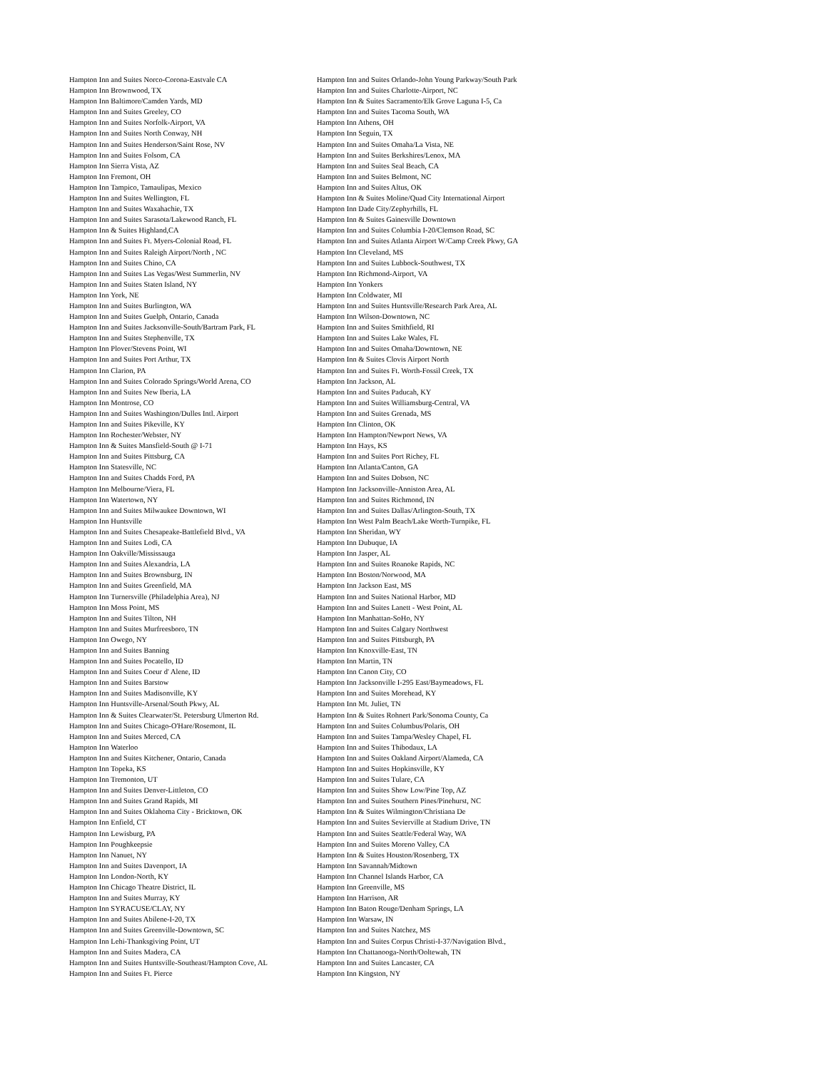| Hampton Inn and Suites Norco-Corona-Eastvale CA | Hampton Inn and Suites Orlando-John Young Parkway/South Park |
| Hampton Inn Brownwood, TX | Hampton Inn and Suites Charlotte-Airport, NC |
| Hampton Inn Baltimore/Camden Yards, MD | Hampton Inn & Suites Sacramento/Elk Grove Laguna I-5, Ca |
| Hampton Inn and Suites Greeley, CO | Hampton Inn and Suites Tacoma South, WA |
| Hampton Inn and Suites Norfolk-Airport, VA | Hampton Inn Athens, OH |
| Hampton Inn and Suites North Conway, NH | Hampton Inn Seguin, TX |
| Hampton Inn and Suites Henderson/Saint Rose, NV | Hampton Inn and Suites Omaha/La Vista, NE |
| Hampton Inn and Suites Folsom, CA | Hampton Inn and Suites Berkshires/Lenox, MA |
| Hampton Inn Sierra Vista, AZ | Hampton Inn and Suites Seal Beach, CA |
| Hampton Inn Fremont, OH | Hampton Inn and Suites Belmont, NC |
| Hampton Inn Tampico, Tamaulipas, Mexico | Hampton Inn and Suites Altus, OK |
| Hampton Inn and Suites Wellington, FL | Hampton Inn & Suites Moline/Quad City International Airport |
| Hampton Inn and Suites Waxahachie, TX | Hampton Inn Dade City/Zephyrhills, FL |
| Hampton Inn and Suites Sarasota/Lakewood Ranch, FL | Hampton Inn & Suites Gainesville Downtown |
| Hampton Inn & Suites Highland,CA | Hampton Inn and Suites Columbia I-20/Clemson Road, SC |
| Hampton Inn and Suites Ft. Myers-Colonial Road, FL | Hampton Inn and Suites Atlanta Airport W/Camp Creek Pkwy, GA |
| Hampton Inn and Suites Raleigh Airport/North , NC | Hampton Inn Cleveland, MS |
| Hampton Inn and Suites Chino, CA | Hampton Inn and Suites Lubbock-Southwest, TX |
| Hampton Inn and Suites Las Vegas/West Summerlin, NV | Hampton Inn Richmond-Airport, VA |
| Hampton Inn and Suites Staten Island, NY | Hampton Inn Yonkers |
| Hampton Inn York, NE | Hampton Inn Coldwater, MI |
| Hampton Inn and Suites Burlington, WA | Hampton Inn and Suites Huntsville/Research Park Area, AL |
| Hampton Inn and Suites Guelph, Ontario, Canada | Hampton Inn Wilson-Downtown, NC |
| Hampton Inn and Suites Jacksonville-South/Bartram Park, FL | Hampton Inn and Suites Smithfield, RI |
| Hampton Inn and Suites Stephenville, TX | Hampton Inn and Suites Lake Wales, FL |
| Hampton Inn Plover/Stevens Point, WI | Hampton Inn and Suites Omaha/Downtown, NE |
| Hampton Inn and Suites Port Arthur, TX | Hampton Inn & Suites Clovis Airport North |
| Hampton Inn Clarion, PA | Hampton Inn and Suites Ft. Worth-Fossil Creek, TX |
| Hampton Inn and Suites Colorado Springs/World Arena, CO | Hampton Inn Jackson, AL |
| Hampton Inn and Suites New Iberia, LA | Hampton Inn and Suites Paducah, KY |
| Hampton Inn Montrose, CO | Hampton Inn and Suites Williamsburg-Central, VA |
| Hampton Inn and Suites Washington/Dulles Intl. Airport | Hampton Inn and Suites Grenada, MS |
| Hampton Inn and Suites Pikeville, KY | Hampton Inn Clinton, OK |
| Hampton Inn Rochester/Webster, NY | Hampton Inn Hampton/Newport News, VA |
| Hampton Inn & Suites Mansfield-South @ I-71 | Hampton Inn Hays, KS |
| Hampton Inn and Suites Pittsburg, CA | Hampton Inn and Suites Port Richey, FL |
| Hampton Inn Statesville, NC | Hampton Inn Atlanta/Canton, GA |
| Hampton Inn and Suites Chadds Ford, PA | Hampton Inn and Suites Dobson, NC |
| Hampton Inn Melbourne/Viera, FL | Hampton Inn Jacksonville-Anniston Area, AL |
| Hampton Inn Watertown, NY | Hampton Inn and Suites Richmond, IN |
| Hampton Inn and Suites Milwaukee Downtown, WI | Hampton Inn and Suites Dallas/Arlington-South, TX |
| Hampton Inn Huntsville | Hampton Inn West Palm Beach/Lake Worth-Turnpike, FL |
| Hampton Inn and Suites Chesapeake-Battlefield Blvd., VA | Hampton Inn Sheridan, WY |
| Hampton Inn and Suites Lodi, CA | Hampton Inn Dubuque, IA |
| Hampton Inn Oakville/Mississauga | Hampton Inn Jasper, AL |
| Hampton Inn and Suites Alexandria, LA | Hampton Inn and Suites Roanoke Rapids, NC |
| Hampton Inn and Suites Brownsburg, IN | Hampton Inn Boston/Norwood, MA |
| Hampton Inn and Suites Greenfield, MA | Hampton Inn Jackson East, MS |
| Hampton Inn Turnersville (Philadelphia Area), NJ | Hampton Inn and Suites National Harbor, MD |
| Hampton Inn Moss Point, MS | Hampton Inn and Suites Lanett - West Point, AL |
| Hampton Inn and Suites Tilton, NH | Hampton Inn Manhattan-SoHo, NY |
| Hampton Inn and Suites Murfreesboro, TN | Hampton Inn and Suites Calgary Northwest |
| Hampton Inn Owego, NY | Hampton Inn and Suites Pittsburgh, PA |
| Hampton Inn and Suites Banning | Hampton Inn Knoxville-East, TN |
| Hampton Inn and Suites Pocatello, ID | Hampton Inn Martin, TN |
| Hampton Inn and Suites Coeur d' Alene, ID | Hampton Inn Canon City, CO |
| Hampton Inn and Suites Barstow | Hampton Inn Jacksonville I-295 East/Baymeadows, FL |
| Hampton Inn and Suites Madisonville, KY | Hampton Inn and Suites Morehead, KY |
| Hampton Inn Huntsville-Arsenal/South Pkwy, AL | Hampton Inn Mt. Juliet, TN |
| Hampton Inn & Suites Clearwater/St. Petersburg Ulmerton Rd. | Hampton Inn & Suites Rohnert Park/Sonoma County, Ca |
| Hampton Inn and Suites Chicago-O'Hare/Rosemont, IL | Hampton Inn and Suites Columbus/Polaris, OH |
| Hampton Inn and Suites Merced, CA | Hampton Inn and Suites Tampa/Wesley Chapel, FL |
| Hampton Inn Waterloo | Hampton Inn and Suites Thibodaux, LA |
| Hampton Inn and Suites Kitchener, Ontario, Canada | Hampton Inn and Suites Oakland Airport/Alameda, CA |
| Hampton Inn Topeka, KS | Hampton Inn and Suites Hopkinsville, KY |
| Hampton Inn Tremonton, UT | Hampton Inn and Suites Tulare, CA |
| Hampton Inn and Suites Denver-Littleton, CO | Hampton Inn and Suites Show Low/Pine Top, AZ |
| Hampton Inn and Suites Grand Rapids, MI | Hampton Inn and Suites Southern Pines/Pinehurst, NC |
| Hampton Inn and Suites Oklahoma City - Bricktown, OK | Hampton Inn & Suites Wilmington/Christiana De |
| Hampton Inn Enfield, CT | Hampton Inn and Suites Sevierville at Stadium Drive, TN |
| Hampton Inn Lewisburg, PA | Hampton Inn and Suites Seattle/Federal Way, WA |
| Hampton Inn Poughkeepsie | Hampton Inn and Suites Moreno Valley, CA |
| Hampton Inn Nanuet, NY | Hampton Inn & Suites Houston/Rosenberg, TX |
| Hampton Inn and Suites Davenport, IA | Hampton Inn Savannah/Midtown |
| Hampton Inn London-North, KY | Hampton Inn Channel Islands Harbor, CA |
| Hampton Inn Chicago Theatre District, IL | Hampton Inn Greenville, MS |
| Hampton Inn and Suites Murray, KY | Hampton Inn Harrison, AR |
| Hampton Inn SYRACUSE/CLAY, NY | Hampton Inn Baton Rouge/Denham Springs, LA |
| Hampton Inn and Suites Abilene-I-20, TX | Hampton Inn Warsaw, IN |
| Hampton Inn and Suites Greenville-Downtown, SC | Hampton Inn and Suites Natchez, MS |
| Hampton Inn Lehi-Thanksgiving Point, UT | Hampton Inn and Suites Corpus Christi-I-37/Navigation Blvd., |
| Hampton Inn and Suites Madera, CA | Hampton Inn Chattanooga-North/Ooltewah, TN |
| Hampton Inn and Suites Huntsville-Southeast/Hampton Cove, AL | Hampton Inn and Suites Lancaster, CA |
| Hampton Inn and Suites Ft. Pierce | Hampton Inn Kingston, NY |